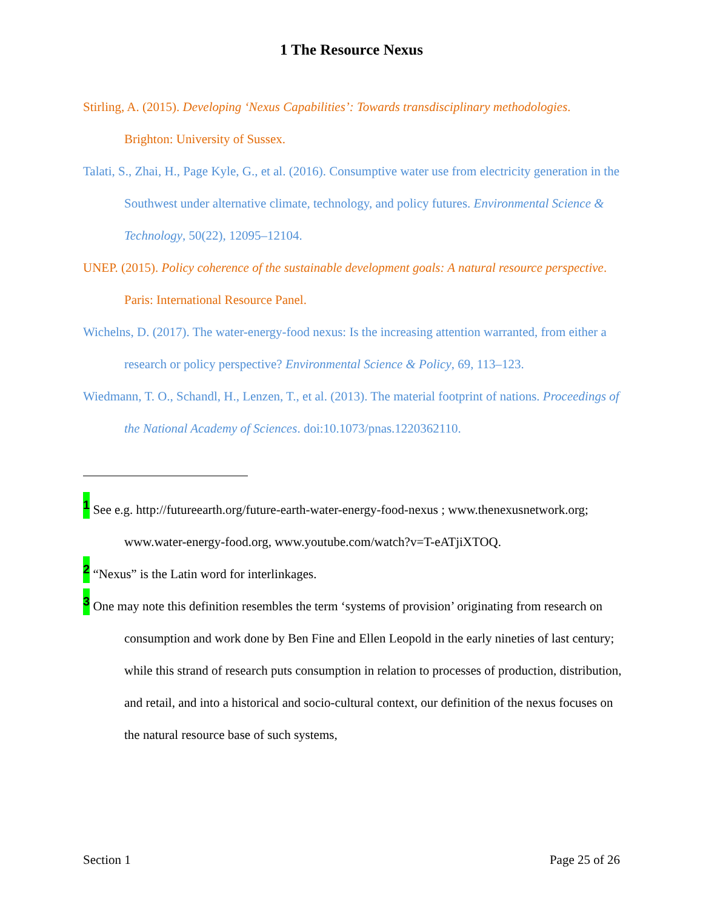1 The Resource Nexus
Stirling, A. (2015). Developing ‘Nexus Capabilities’: Towards transdisciplinary methodologies. Brighton: University of Sussex.
Talati, S., Zhai, H., Page Kyle, G., et al. (2016). Consumptive water use from electricity generation in the Southwest under alternative climate, technology, and policy futures. Environmental Science & Technology, 50(22), 12095–12104.
UNEP. (2015). Policy coherence of the sustainable development goals: A natural resource perspective. Paris: International Resource Panel.
Wichelns, D. (2017). The water-energy-food nexus: Is the increasing attention warranted, from either a research or policy perspective? Environmental Science & Policy, 69, 113–123.
Wiedmann, T. O., Schandl, H., Lenzen, T., et al. (2013). The material footprint of nations. Proceedings of the National Academy of Sciences. doi:10.1073/pnas.1220362110.
<sup>1</sup> See e.g. http://futureearth.org/future-earth-water-energy-food-nexus ; www.thenexusnetwork.org; www.water-energy-food.org, www.youtube.com/watch?v=T-eATjiXTOQ.
<sup>2</sup> “Nexus” is the Latin word for interlinkages.
<sup>3</sup> One may note this definition resembles the term ‘systems of provision’ originating from research on consumption and work done by Ben Fine and Ellen Leopold in the early nineties of last century; while this strand of research puts consumption in relation to processes of production, distribution, and retail, and into a historical and socio-cultural context, our definition of the nexus focuses on the natural resource base of such systems,
Section 1 Page 25 of 26